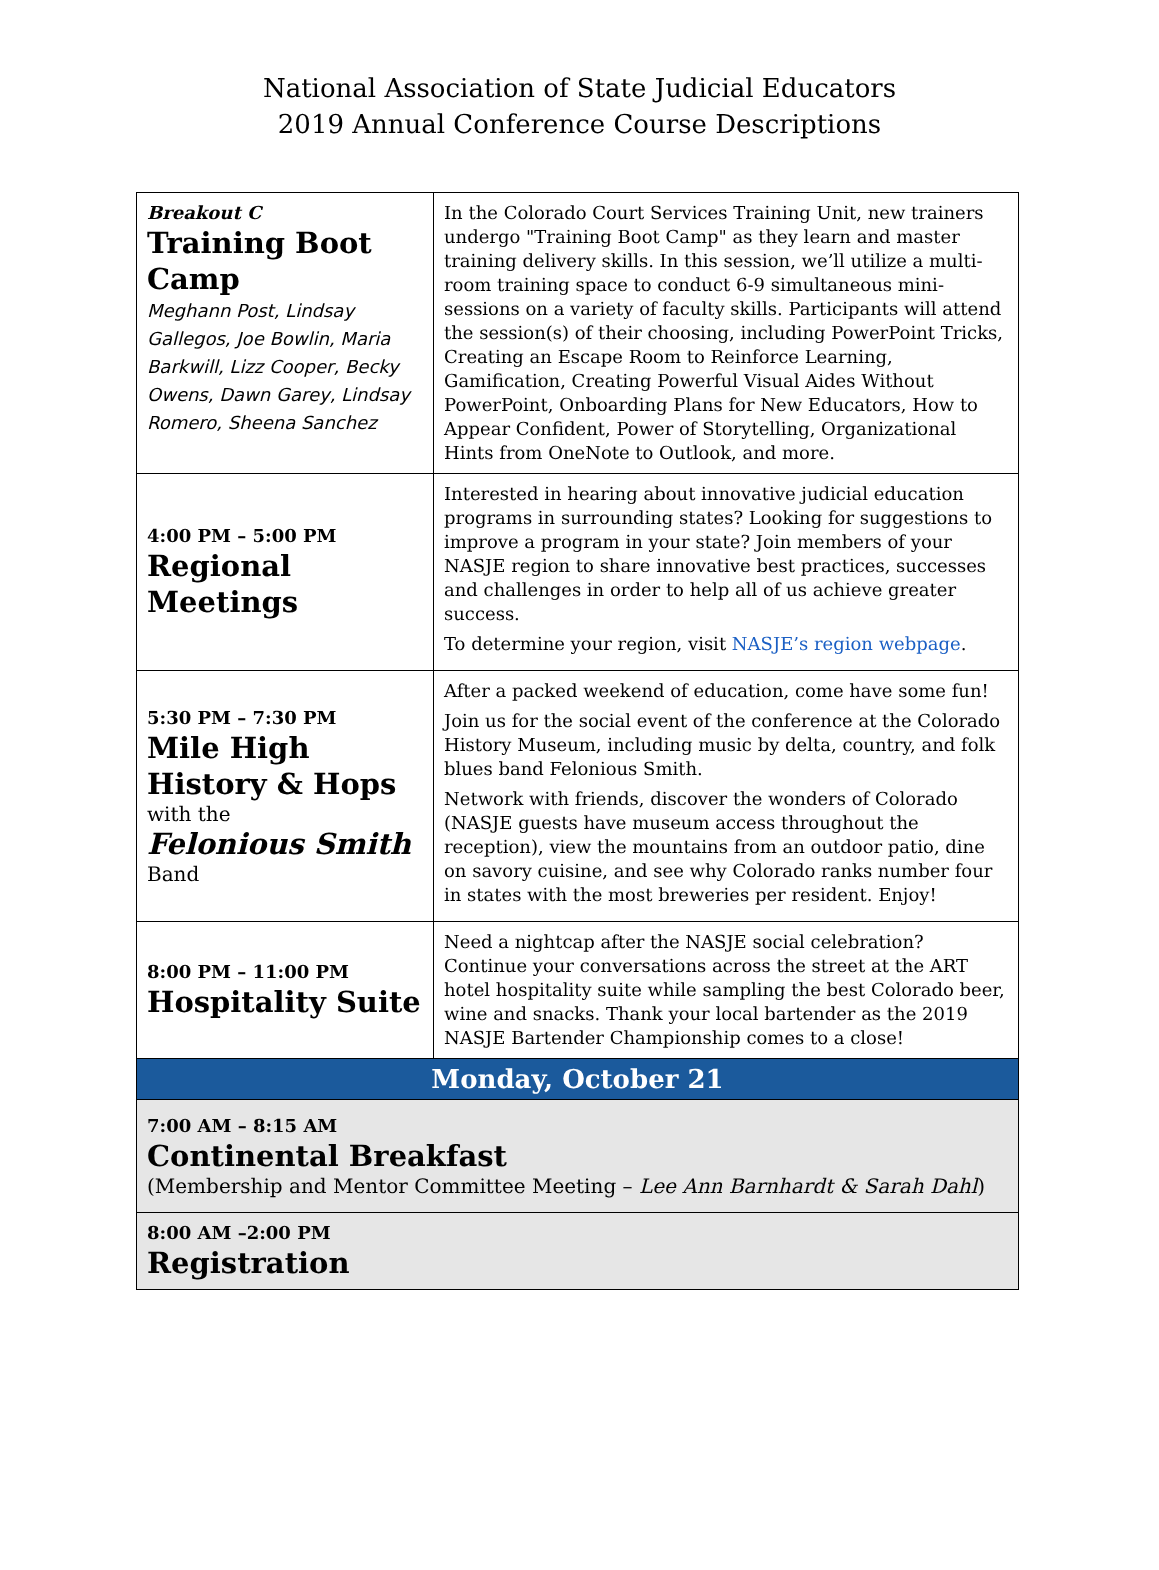National Association of State Judicial Educators
2019 Annual Conference Course Descriptions
| Breakout C Training Boot Camp Meghann Post, Lindsay Gallegos, Joe Bowlin, Maria Barkwill, Lizz Cooper, Becky Owens, Dawn Garey, Lindsay Romero, Sheena Sanchez | In the Colorado Court Services Training Unit, new trainers undergo "Training Boot Camp" as they learn and master training delivery skills. In this session, we’ll utilize a multi-room training space to conduct 6-9 simultaneous mini-sessions on a variety of faculty skills. Participants will attend the session(s) of their choosing, including PowerPoint Tricks, Creating an Escape Room to Reinforce Learning, Gamification, Creating Powerful Visual Aides Without PowerPoint, Onboarding Plans for New Educators, How to Appear Confident, Power of Storytelling, Organizational Hints from OneNote to Outlook, and more. |
| 4:00 PM – 5:00 PM Regional Meetings | Interested in hearing about innovative judicial education programs in surrounding states? Looking for suggestions to improve a program in your state? Join members of your NASJE region to share innovative best practices, successes and challenges in order to help all of us achieve greater success. To determine your region, visit NASJE’s region webpage . |
| 5:30 PM – 7:30 PM Mile High History & Hops with the Felonious Smith Band | After a packed weekend of education, come have some fun! Join us for the social event of the conference at the Colorado History Museum, including music by delta, country, and folk blues band Felonious Smith. Network with friends, discover the wonders of Colorado (NASJE guests have museum access throughout the reception), view the mountains from an outdoor patio, dine on savory cuisine, and see why Colorado ranks number four in states with the most breweries per resident. Enjoy! |
| 8:00 PM – 11:00 PM Hospitality Suite | Need a nightcap after the NASJE social celebration? Continue your conversations across the street at the ART hotel hospitality suite while sampling the best Colorado beer, wine and snacks. Thank your local bartender as the 2019 NASJE Bartender Championship comes to a close! |
| Monday, October 21 | |
| 7:00 AM – 8:15 AM Continental Breakfast (Membership and Mentor Committee Meeting – Lee Ann Barnhardt & Sarah Dahl ) | |
| 8:00 AM –2:00 PM Registration | |